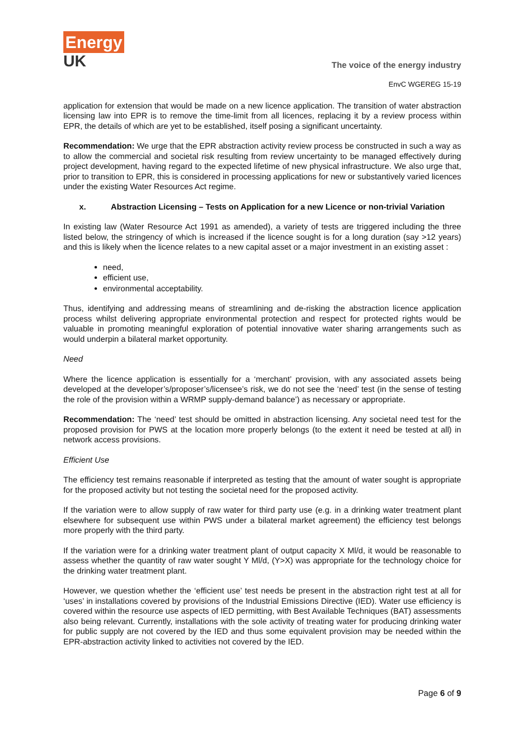Energy
UK
The voice of the energy industry
EnvC WGEREG 15-19
application for extension that would be made on a new licence application. The transition of water abstraction licensing law into EPR is to remove the time-limit from all licences, replacing it by a review process within EPR, the details of which are yet to be established, itself posing a significant uncertainty.
Recommendation: We urge that the EPR abstraction activity review process be constructed in such a way as to allow the commercial and societal risk resulting from review uncertainty to be managed effectively during project development, having regard to the expected lifetime of new physical infrastructure. We also urge that, prior to transition to EPR, this is considered in processing applications for new or substantively varied licences under the existing Water Resources Act regime.
x. Abstraction Licensing – Tests on Application for a new Licence or non-trivial Variation
In existing law (Water Resource Act 1991 as amended), a variety of tests are triggered including the three listed below, the stringency of which is increased if the licence sought is for a long duration (say >12 years) and this is likely when the licence relates to a new capital asset or a major investment in an existing asset :
need,
efficient use,
environmental acceptability.
Thus, identifying and addressing means of streamlining and de-risking the abstraction licence application process whilst delivering appropriate environmental protection and respect for protected rights would be valuable in promoting meaningful exploration of potential innovative water sharing arrangements such as would underpin a bilateral market opportunity.
Need
Where the licence application is essentially for a ‘merchant’ provision, with any associated assets being developed at the developer’s/proposer’s/licensee’s risk, we do not see the ‘need’ test (in the sense of testing the role of the provision within a WRMP supply-demand balance’) as necessary or appropriate.
Recommendation: The ‘need’ test should be omitted in abstraction licensing. Any societal need test for the proposed provision for PWS at the location more properly belongs (to the extent it need be tested at all) in network access provisions.
Efficient Use
The efficiency test remains reasonable if interpreted as testing that the amount of water sought is appropriate for the proposed activity but not testing the societal need for the proposed activity.
If the variation were to allow supply of raw water for third party use (e.g. in a drinking water treatment plant elsewhere for subsequent use within PWS under a bilateral market agreement) the efficiency test belongs more properly with the third party.
If the variation were for a drinking water treatment plant of output capacity X Ml/d, it would be reasonable to assess whether the quantity of raw water sought Y Ml/d, (Y>X) was appropriate for the technology choice for the drinking water treatment plant.
However, we question whether the ‘efficient use’ test needs be present in the abstraction right test at all for ‘uses’ in installations covered by provisions of the Industrial Emissions Directive (IED). Water use efficiency is covered within the resource use aspects of IED permitting, with Best Available Techniques (BAT) assessments also being relevant. Currently, installations with the sole activity of treating water for producing drinking water for public supply are not covered by the IED and thus some equivalent provision may be needed within the EPR-abstraction activity linked to activities not covered by the IED.
Page 6 of 9